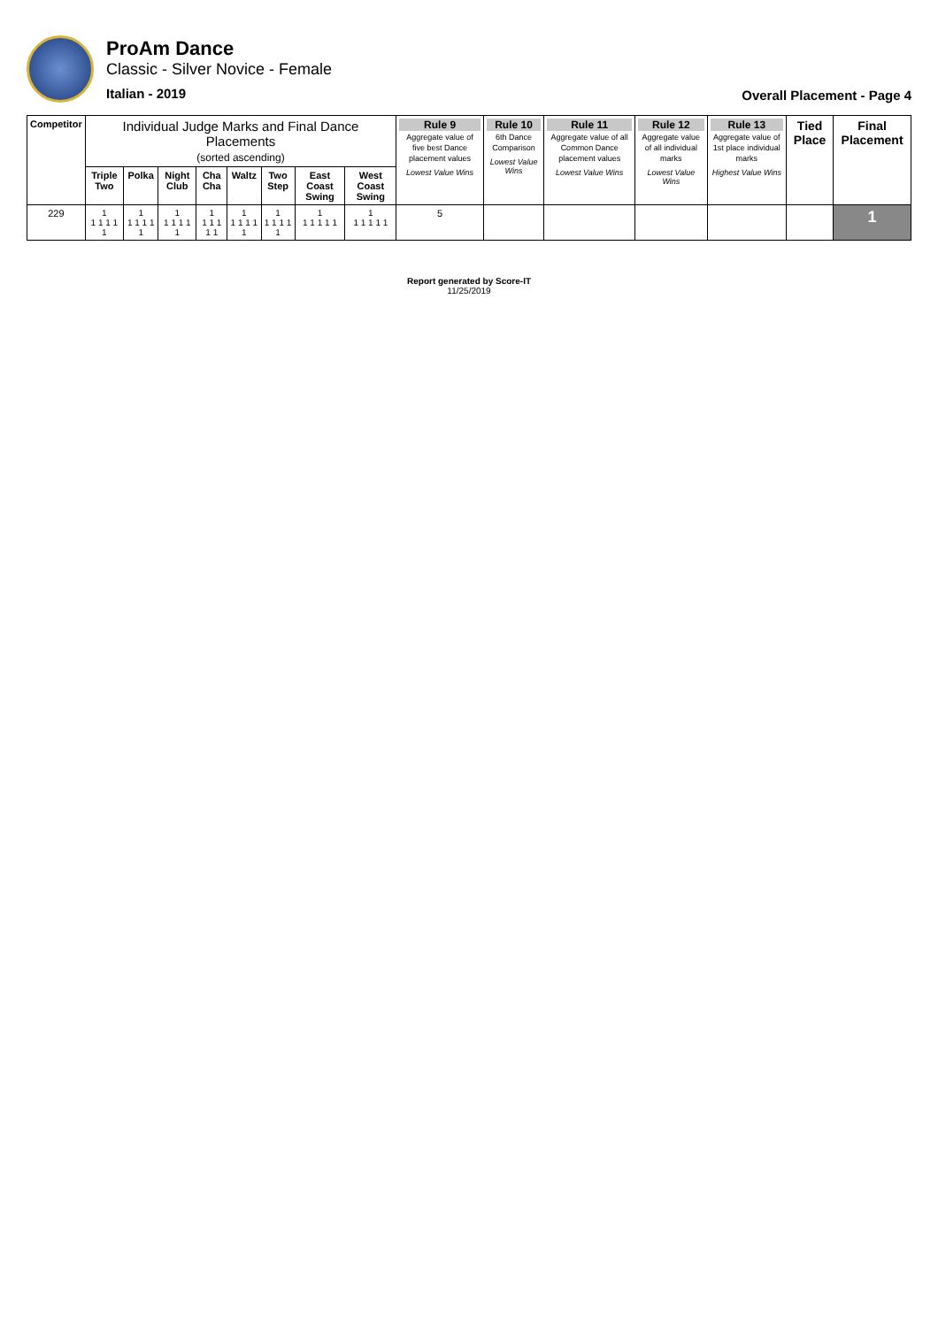ProAm Dance
Classic - Silver Novice - Female
Italian - 2019
Overall Placement - Page 4
| Competitor | Individual Judge Marks and Final Dance Placements (sorted ascending) | | | | | | | | Rule 9 Aggregate value of five best Dance placement values Lowest Value Wins | Rule 10 6th Dance Comparison Lowest Value Wins | Rule 11 Aggregate value of all Common Dance placement values Lowest Value Wins | Rule 12 Aggregate value of all individual marks Lowest Value Wins | Rule 13 Aggregate value of 1st place individual marks Highest Value Wins | Tied Place | Final Placement |
| --- | --- | --- | --- | --- | --- | --- | --- | --- | --- | --- | --- | --- | --- | --- | --- |
| | Triple Two | Polka | Night Club | Cha Cha | Waltz | Two Step | East Coast Swing | West Coast Swing | | | | | | | |
| 229 | 1 1 1 1 1 1 | 1 1 1 1 1 1 | 1 1 1 1 1 1 | 1 1 1 1 1 1 | 1 1 1 1 1 1 | 1 1 1 1 1 1 | 1 1 1 1 1 1 | 1 1 1 1 1 1 | 5 | | | | | | 1 |
Report generated by Score-IT
11/25/2019